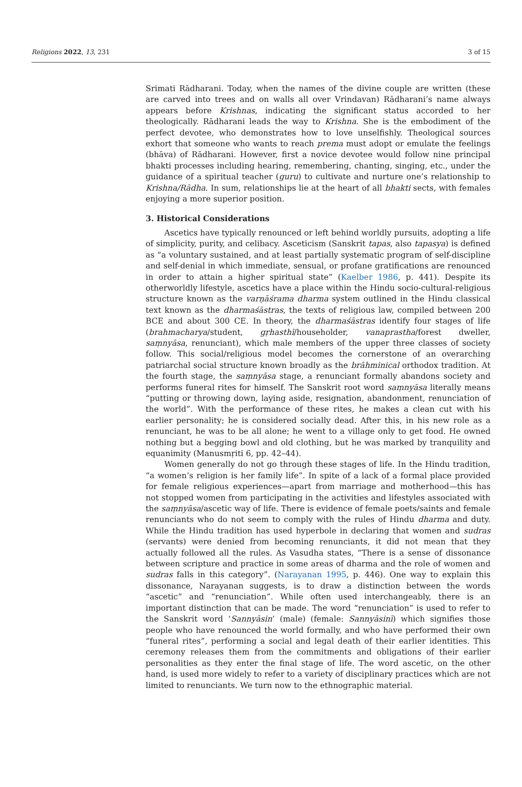Religions 2022, 13, 231 3 of 15
Srimati Rādharani. Today, when the names of the divine couple are written (these are carved into trees and on walls all over Vrindavan) Rādharani’s name always appears before Krishnas, indicating the significant status accorded to her theologically. Rādharani leads the way to Krishna. She is the embodiment of the perfect devotee, who demonstrates how to love unselfishly. Theological sources exhort that someone who wants to reach prema must adopt or emulate the feelings (bhāva) of Rādharani. However, first a novice devotee would follow nine principal bhakti processes including hearing, remembering, chanting, singing, etc., under the guidance of a spiritual teacher (guru) to cultivate and nurture one’s relationship to Krishna/Rādha. In sum, relationships lie at the heart of all bhakti sects, with females enjoying a more superior position.
3. Historical Considerations
Ascetics have typically renounced or left behind worldly pursuits, adopting a life of simplicity, purity, and celibacy. Asceticism (Sanskrit tapas, also tapasya) is defined as “a voluntary sustained, and at least partially systematic program of self-discipline and self-denial in which immediate, sensual, or profane gratifications are renounced in order to attain a higher spiritual state” (Kaelber 1986, p. 441). Despite its otherworldly lifestyle, ascetics have a place within the Hindu socio-cultural-religious structure known as the varṇāśrama dharma system outlined in the Hindu classical text known as the dharmaśāstras, the texts of religious law, compiled between 200 BCE and about 300 CE. In theory, the dharmaśāstras identify four stages of life (brahmacharya/student, gṛhasthī/householder, vanaprastha/forest dweller, saṃnyāsa, renunciant), which male members of the upper three classes of society follow. This social/religious model becomes the cornerstone of an overarching patriarchal social structure known broadly as the brāhminical orthodox tradition. At the fourth stage, the saṃnyāsa stage, a renunciant formally abandons society and performs funeral rites for himself. The Sanskrit root word saṃnyāsa literally means “putting or throwing down, laying aside, resignation, abandonment, renunciation of the world”. With the performance of these rites, he makes a clean cut with his earlier personality; he is considered socially dead. After this, in his new role as a renunciant, he was to be all alone; he went to a village only to get food. He owned nothing but a begging bowl and old clothing, but he was marked by tranquility and equanimity (Manusmṛiti 6, pp. 42–44).
Women generally do not go through these stages of life. In the Hindu tradition, “a women’s religion is her family life”. In spite of a lack of a formal place provided for female religious experiences—apart from marriage and motherhood—this has not stopped women from participating in the activities and lifestyles associated with the saṃnyāsa/ascetic way of life. There is evidence of female poets/saints and female renunciants who do not seem to comply with the rules of Hindu dharma and duty. While the Hindu tradition has used hyperbole in declaring that women and sudras (servants) were denied from becoming renunciants, it did not mean that they actually followed all the rules. As Vasudha states, “There is a sense of dissonance between scripture and practice in some areas of dharma and the role of women and sudras falls in this category”. (Narayanan 1995, p. 446). One way to explain this dissonance, Narayanan suggests, is to draw a distinction between the words “ascetic” and “renunciation”. While often used interchangeably, there is an important distinction that can be made. The word “renunciation” is used to refer to the Sanskrit word ‘Sannyāsin’ (male) (female: Sannyāsinī) which signifies those people who have renounced the world formally, and who have performed their own “funeral rites”, performing a social and legal death of their earlier identities. This ceremony releases them from the commitments and obligations of their earlier personalities as they enter the final stage of life. The word ascetic, on the other hand, is used more widely to refer to a variety of disciplinary practices which are not limited to renunciants. We turn now to the ethnographic material.